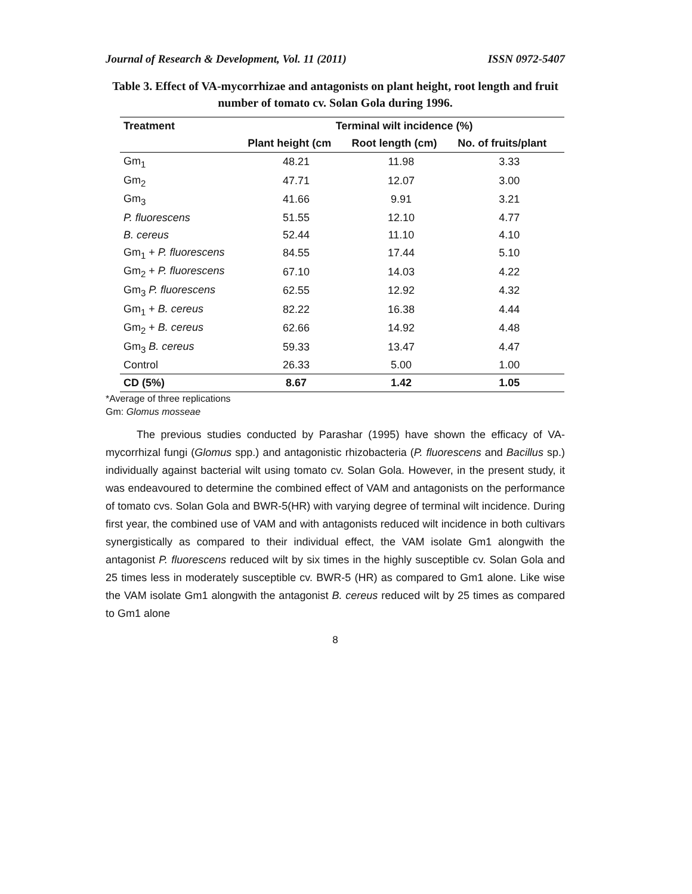Journal of Research & Development, Vol. 11 (2011) ISSN 0972-5407
Table 3. Effect of VA-mycorrhizae and antagonists on plant height, root length and fruit number of tomato cv. Solan Gola during 1996.
| Treatment | Terminal wilt incidence (%) | | |
| --- | --- | --- | --- |
| | Plant height (cm | Root length (cm) | No. of fruits/plant |
| Gm<sub>1</sub> | 48.21 | 11.98 | 3.33 |
| Gm<sub>2</sub> | 47.71 | 12.07 | 3.00 |
| Gm<sub>3</sub> | 41.66 | 9.91 | 3.21 |
| P. fluorescens | 51.55 | 12.10 | 4.77 |
| B. cereus | 52.44 | 11.10 | 4.10 |
| Gm<sub>1</sub> + P. fluorescens | 84.55 | 17.44 | 5.10 |
| Gm<sub>2</sub> + P. fluorescens | 67.10 | 14.03 | 4.22 |
| Gm<sub>3</sub> P. fluorescens | 62.55 | 12.92 | 4.32 |
| Gm<sub>1</sub> + B. cereus | 82.22 | 16.38 | 4.44 |
| Gm<sub>2</sub> + B. cereus | 62.66 | 14.92 | 4.48 |
| Gm<sub>3</sub> B. cereus | 59.33 | 13.47 | 4.47 |
| Control | 26.33 | 5.00 | 1.00 |
| CD (5%) | 8.67 | 1.42 | 1.05 |
*Average of three replications
Gm: Glomus mosseae
The previous studies conducted by Parashar (1995) have shown the efficacy of VA-mycorrhizal fungi (Glomus spp.) and antagonistic rhizobacteria (P. fluorescens and Bacillus sp.) individually against bacterial wilt using tomato cv. Solan Gola. However, in the present study, it was endeavoured to determine the combined effect of VAM and antagonists on the performance of tomato cvs. Solan Gola and BWR-5(HR) with varying degree of terminal wilt incidence. During first year, the combined use of VAM and with antagonists reduced wilt incidence in both cultivars synergistically as compared to their individual effect, the VAM isolate Gm1 alongwith the antagonist P. fluorescens reduced wilt by six times in the highly susceptible cv. Solan Gola and 25 times less in moderately susceptible cv. BWR-5 (HR) as compared to Gm1 alone. Like wise the VAM isolate Gm1 alongwith the antagonist B. cereus reduced wilt by 25 times as compared to Gm1 alone
8